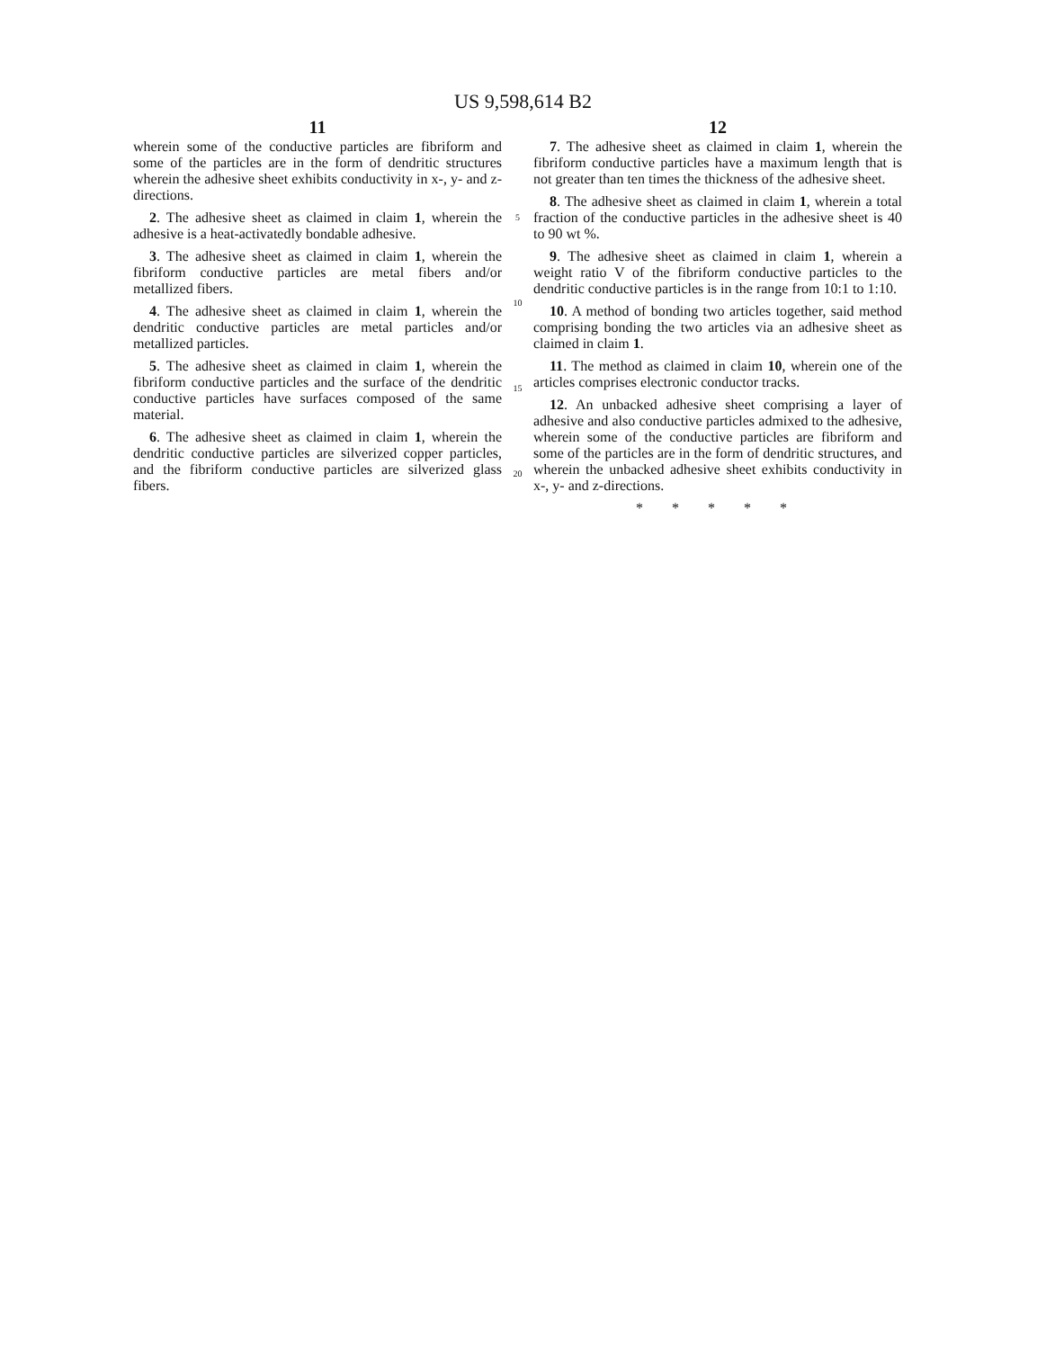US 9,598,614 B2
11
wherein some of the conductive particles are fibriform and some of the particles are in the form of dendritic structures wherein the adhesive sheet exhibits conductivity in x-, y- and z-directions.
2. The adhesive sheet as claimed in claim 1, wherein the adhesive is a heat-activatedly bondable adhesive.
3. The adhesive sheet as claimed in claim 1, wherein the fibriform conductive particles are metal fibers and/or metallized fibers.
4. The adhesive sheet as claimed in claim 1, wherein the dendritic conductive particles are metal particles and/or metallized particles.
5. The adhesive sheet as claimed in claim 1, wherein the fibriform conductive particles and the surface of the dendritic conductive particles have surfaces composed of the same material.
6. The adhesive sheet as claimed in claim 1, wherein the dendritic conductive particles are silverized copper particles, and the fibriform conductive particles are silverized glass fibers.
5
10
15
20
12
7. The adhesive sheet as claimed in claim 1, wherein the fibriform conductive particles have a maximum length that is not greater than ten times the thickness of the adhesive sheet.
8. The adhesive sheet as claimed in claim 1, wherein a total fraction of the conductive particles in the adhesive sheet is 40 to 90 wt %.
9. The adhesive sheet as claimed in claim 1, wherein a weight ratio V of the fibriform conductive particles to the dendritic conductive particles is in the range from 10:1 to 1:10.
10. A method of bonding two articles together, said method comprising bonding the two articles via an adhesive sheet as claimed in claim 1.
11. The method as claimed in claim 10, wherein one of the articles comprises electronic conductor tracks.
12. An unbacked adhesive sheet comprising a layer of adhesive and also conductive particles admixed to the adhesive, wherein some of the conductive particles are fibriform and some of the particles are in the form of dendritic structures, and wherein the unbacked adhesive sheet exhibits conductivity in x-, y- and z-directions.
* * * * *